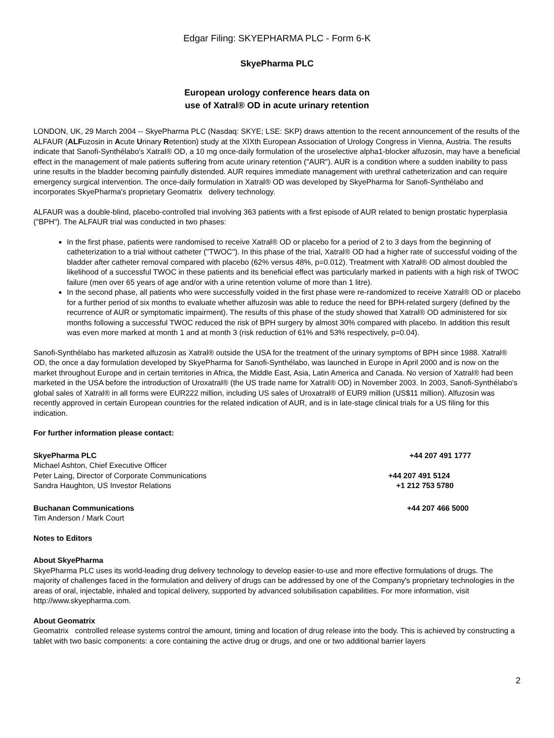Edgar Filing: SKYEPHARMA PLC - Form 6-K
SkyePharma PLC
European urology conference hears data on
use of Xatral® OD in acute urinary retention
LONDON, UK, 29 March 2004 -- SkyePharma PLC (Nasdaq: SKYE; LSE: SKP) draws attention to the recent announcement of the results of the ALFAUR (ALFuzosin in Acute Urinary Retention) study at the XIXth European Association of Urology Congress in Vienna, Austria. The results indicate that Sanofi-Synthélabo's Xatral® OD, a 10 mg once-daily formulation of the uroselective alpha1-blocker alfuzosin, may have a beneficial effect in the management of male patients suffering from acute urinary retention ("AUR"). AUR is a condition where a sudden inability to pass urine results in the bladder becoming painfully distended. AUR requires immediate management with urethral catheterization and can require emergency surgical intervention. The once-daily formulation in Xatral® OD was developed by SkyePharma for Sanofi-Synthélabo and incorporates SkyePharma's proprietary Geomatrix delivery technology.
ALFAUR was a double-blind, placebo-controlled trial involving 363 patients with a first episode of AUR related to benign prostatic hyperplasia ("BPH"). The ALFAUR trial was conducted in two phases:
In the first phase, patients were randomised to receive Xatral® OD or placebo for a period of 2 to 3 days from the beginning of catheterization to a trial without catheter ("TWOC"). In this phase of the trial, Xatral® OD had a higher rate of successful voiding of the bladder after catheter removal compared with placebo (62% versus 48%, p=0.012). Treatment with Xatral® OD almost doubled the likelihood of a successful TWOC in these patients and its beneficial effect was particularly marked in patients with a high risk of TWOC failure (men over 65 years of age and/or with a urine retention volume of more than 1 litre).
In the second phase, all patients who were successfully voided in the first phase were re-randomized to receive Xatral® OD or placebo for a further period of six months to evaluate whether alfuzosin was able to reduce the need for BPH-related surgery (defined by the recurrence of AUR or symptomatic impairment). The results of this phase of the study showed that Xatral® OD administered for six months following a successful TWOC reduced the risk of BPH surgery by almost 30% compared with placebo. In addition this result was even more marked at month 1 and at month 3 (risk reduction of 61% and 53% respectively, p=0.04).
Sanofi-Synthélabo has marketed alfuzosin as Xatral® outside the USA for the treatment of the urinary symptoms of BPH since 1988. Xatral® OD, the once a day formulation developed by SkyePharma for Sanofi-Synthélabo, was launched in Europe in April 2000 and is now on the market throughout Europe and in certain territories in Africa, the Middle East, Asia, Latin America and Canada. No version of Xatral® had been marketed in the USA before the introduction of Uroxatral® (the US trade name for Xatral® OD) in November 2003. In 2003, Sanofi-Synthélabo's global sales of Xatral® in all forms were EUR222 million, including US sales of Uroxatral® of EUR9 million (US$11 million). Alfuzosin was recently approved in certain European countries for the related indication of AUR, and is in late-stage clinical trials for a US filing for this indication.
For further information please contact:
SkyePharma PLC +44 207 491 1777
Michael Ashton, Chief Executive Officer
Peter Laing, Director of Corporate Communications +44 207 491 5124
Sandra Haughton, US Investor Relations +1 212 753 5780
Buchanan Communications +44 207 466 5000
Tim Anderson / Mark Court
Notes to Editors
About SkyePharma
SkyePharma PLC uses its world-leading drug delivery technology to develop easier-to-use and more effective formulations of drugs. The majority of challenges faced in the formulation and delivery of drugs can be addressed by one of the Company's proprietary technologies in the areas of oral, injectable, inhaled and topical delivery, supported by advanced solubilisation capabilities. For more information, visit http://www.skyepharma.com.
About Geomatrix
Geomatrix controlled release systems control the amount, timing and location of drug release into the body. This is achieved by constructing a tablet with two basic components: a core containing the active drug or drugs, and one or two additional barrier layers
2